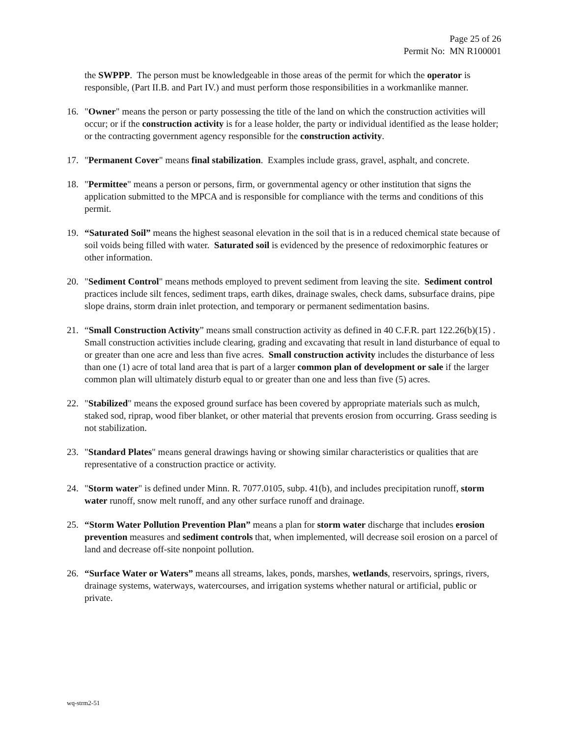Page 25 of 26
Permit No: MN R100001
the SWPPP. The person must be knowledgeable in those areas of the permit for which the operator is responsible, (Part II.B. and Part IV.) and must perform those responsibilities in a workmanlike manner.
16. "Owner" means the person or party possessing the title of the land on which the construction activities will occur; or if the construction activity is for a lease holder, the party or individual identified as the lease holder; or the contracting government agency responsible for the construction activity.
17. "Permanent Cover" means final stabilization. Examples include grass, gravel, asphalt, and concrete.
18. "Permittee" means a person or persons, firm, or governmental agency or other institution that signs the application submitted to the MPCA and is responsible for compliance with the terms and conditions of this permit.
19. “Saturated Soil” means the highest seasonal elevation in the soil that is in a reduced chemical state because of soil voids being filled with water. Saturated soil is evidenced by the presence of redoximorphic features or other information.
20. "Sediment Control" means methods employed to prevent sediment from leaving the site. Sediment control practices include silt fences, sediment traps, earth dikes, drainage swales, check dams, subsurface drains, pipe slope drains, storm drain inlet protection, and temporary or permanent sedimentation basins.
21. “Small Construction Activity” means small construction activity as defined in 40 C.F.R. part 122.26(b)(15) . Small construction activities include clearing, grading and excavating that result in land disturbance of equal to or greater than one acre and less than five acres. Small construction activity includes the disturbance of less than one (1) acre of total land area that is part of a larger common plan of development or sale if the larger common plan will ultimately disturb equal to or greater than one and less than five (5) acres.
22. "Stabilized" means the exposed ground surface has been covered by appropriate materials such as mulch, staked sod, riprap, wood fiber blanket, or other material that prevents erosion from occurring. Grass seeding is not stabilization.
23. "Standard Plates" means general drawings having or showing similar characteristics or qualities that are representative of a construction practice or activity.
24. "Storm water" is defined under Minn. R. 7077.0105, subp. 41(b), and includes precipitation runoff, storm water runoff, snow melt runoff, and any other surface runoff and drainage.
25. “Storm Water Pollution Prevention Plan” means a plan for storm water discharge that includes erosion prevention measures and sediment controls that, when implemented, will decrease soil erosion on a parcel of land and decrease off-site nonpoint pollution.
26. “Surface Water or Waters” means all streams, lakes, ponds, marshes, wetlands, reservoirs, springs, rivers, drainage systems, waterways, watercourses, and irrigation systems whether natural or artificial, public or private.
wq-strm2-51